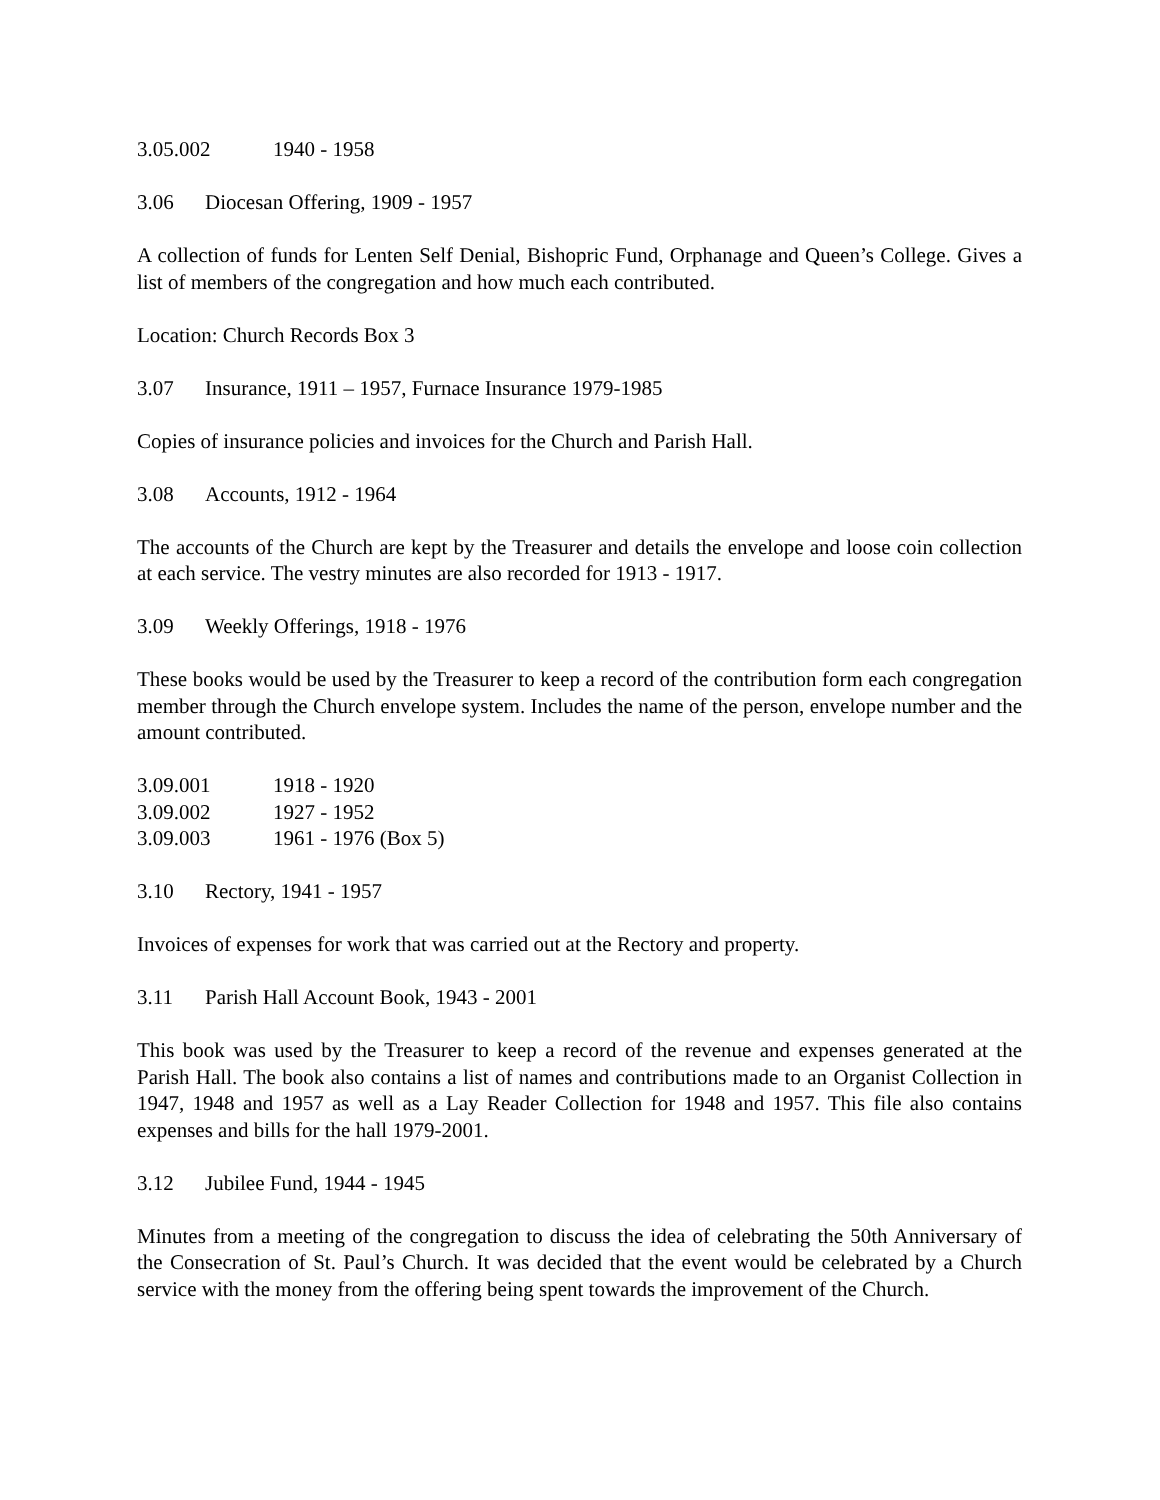3.05.002 1940 - 1958
3.06 Diocesan Offering, 1909 - 1957
A collection of funds for Lenten Self Denial, Bishopric Fund, Orphanage and Queen’s College. Gives a list of members of the congregation and how much each contributed.
Location: Church Records Box 3
3.07 Insurance, 1911 – 1957, Furnace Insurance 1979-1985
Copies of insurance policies and invoices for the Church and Parish Hall.
3.08 Accounts, 1912 - 1964
The accounts of the Church are kept by the Treasurer and details the envelope and loose coin collection at each service. The vestry minutes are also recorded for 1913 - 1917.
3.09 Weekly Offerings, 1918 - 1976
These books would be used by the Treasurer to keep a record of the contribution form each congregation member through the Church envelope system. Includes the name of the person, envelope number and the amount contributed.
3.09.001 1918 - 1920
3.09.002 1927 - 1952
3.09.003 1961 - 1976 (Box 5)
3.10 Rectory, 1941 - 1957
Invoices of expenses for work that was carried out at the Rectory and property.
3.11 Parish Hall Account Book, 1943 - 2001
This book was used by the Treasurer to keep a record of the revenue and expenses generated at the Parish Hall. The book also contains a list of names and contributions made to an Organist Collection in 1947, 1948 and 1957 as well as a Lay Reader Collection for 1948 and 1957. This file also contains expenses and bills for the hall 1979-2001.
3.12 Jubilee Fund, 1944 - 1945
Minutes from a meeting of the congregation to discuss the idea of celebrating the 50th Anniversary of the Consecration of St. Paul’s Church. It was decided that the event would be celebrated by a Church service with the money from the offering being spent towards the improvement of the Church.